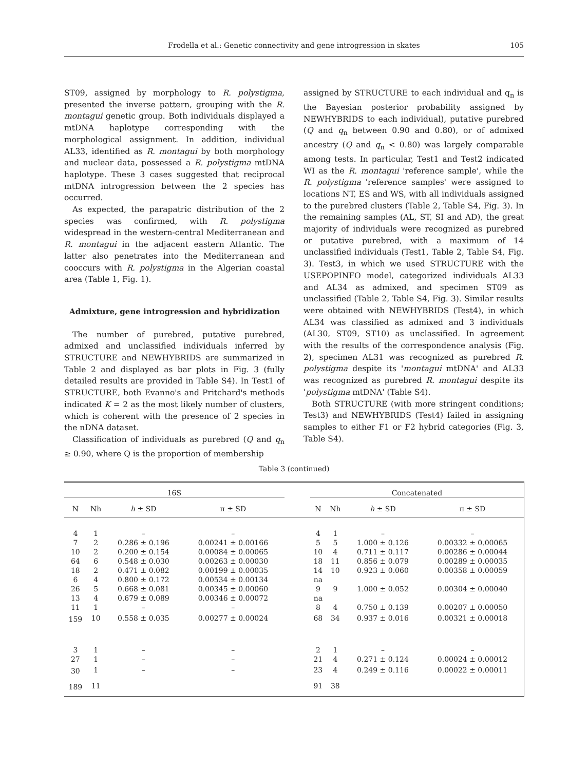Frodella et al.: Genetic connectivity and gene introgression in skates 105
ST09, assigned by morphology to R. polystigma, presented the inverse pattern, grouping with the R. montagui genetic group. Both individuals displayed a mtDNA haplotype corresponding with the morphological assignment. In addition, individual AL33, identified as R. montagui by both morphology and nuclear data, possessed a R. polystigma mtDNA haplotype. These 3 cases suggested that reciprocal mtDNA introgression between the 2 species has occurred.
As expected, the parapatric distribution of the 2 species was confirmed, with R. polystigma widespread in the western-central Mediterranean and R. montagui in the adjacent eastern Atlantic. The latter also penetrates into the Mediterranean and cooccurs with R. polystigma in the Algerian coastal area (Table 1, Fig. 1).
Admixture, gene introgression and hybridization
The number of purebred, putative purebred, admixed and unclassified individuals inferred by STRUCTURE and NEWHYBRIDS are summarized in Table 2 and displayed as bar plots in Fig. 3 (fully detailed results are provided in Table S4). In Test1 of STRUCTURE, both Evanno's and Pritchard's methods indicated K = 2 as the most likely number of clusters, which is coherent with the presence of 2 species in the nDNA dataset.
Classification of individuals as purebred (Q and q<sub>n</sub> ≥ 0.90, where Q is the proportion of membership
assigned by STRUCTURE to each individual and q<sub>n</sub> is the Bayesian posterior probability assigned by NEWHYBRIDS to each individual), putative purebred (Q and q<sub>n</sub> between 0.90 and 0.80), or of admixed ancestry (Q and q<sub>n</sub> < 0.80) was largely comparable among tests. In particular, Test1 and Test2 indicated WI as the R. montagui 'reference sample', while the R. polystigma 'reference samples' were assigned to locations NT, ES and WS, with all individuals assigned to the purebred clusters (Table 2, Table S4, Fig. 3). In the remaining samples (AL, ST, SI and AD), the great majority of individuals were recognized as purebred or putative purebred, with a maximum of 14 unclassified individuals (Test1, Table 2, Table S4, Fig. 3). Test3, in which we used STRUCTURE with the USEPOPINFO model, categorized individuals AL33 and AL34 as admixed, and specimen ST09 as unclassified (Table 2, Table S4, Fig. 3). Similar results were obtained with NEWHYBRIDS (Test4), in which AL34 was classified as admixed and 3 individuals (AL30, ST09, ST10) as unclassified. In agreement with the results of the correspondence analysis (Fig. 2), specimen AL31 was recognized as purebred R. polystigma despite its 'montagui mtDNA' and AL33 was recognized as purebred R. montagui despite its 'polystigma mtDNA' (Table S4).
Both STRUCTURE (with more stringent conditions; Test3) and NEWHYBRIDS (Test4) failed in assigning samples to either F1 or F2 hybrid categories (Fig. 3, Table S4).
Table 3 (continued)
| 16S | | | | | Concatenated | | | |
| --- | --- | --- | --- | --- | --- | --- | --- | --- |
| N | Nh | h ± SD | π ± SD | | N | Nh | h ± SD | π ± SD |
| 4 | 1 | – | – | | 4 | 1 | – | – |
| 7 | 2 | 0.286 ± 0.196 | 0.00241 ± 0.00166 | | 5 | 5 | 1.000 ± 0.126 | 0.00332 ± 0.00065 |
| 10 | 2 | 0.200 ± 0.154 | 0.00084 ± 0.00065 | | 10 | 4 | 0.711 ± 0.117 | 0.00286 ± 0.00044 |
| 64 | 6 | 0.548 ± 0.030 | 0.00263 ± 0.00030 | | 18 | 11 | 0.856 ± 0.079 | 0.00289 ± 0.00035 |
| 18 | 2 | 0.471 ± 0.082 | 0.00199 ± 0.00035 | | 14 | 10 | 0.923 ± 0.060 | 0.00358 ± 0.00059 |
| 6 | 4 | 0.800 ± 0.172 | 0.00534 ± 0.00134 | | na | | | |
| 26 | 5 | 0.668 ± 0.081 | 0.00345 ± 0.00060 | | 9 | 9 | 1.000 ± 0.052 | 0.00304 ± 0.00040 |
| 13 | 4 | 0.679 ± 0.089 | 0.00346 ± 0.00072 | | na | | | |
| 11 | 1 | – | – | | 8 | 4 | 0.750 ± 0.139 | 0.00207 ± 0.00050 |
| 159 | 10 | 0.558 ± 0.035 | 0.00277 ± 0.00024 | | 68 | 34 | 0.937 ± 0.016 | 0.00321 ± 0.00018 |
| 3 | 1 | – | – | | 2 | 1 | – | – |
| 27 | 1 | – | – | | 21 | 4 | 0.271 ± 0.124 | 0.00024 ± 0.00012 |
| 30 | 1 | – | – | | 23 | 4 | 0.249 ± 0.116 | 0.00022 ± 0.00011 |
| 189 | 11 | | | | 91 | 38 | | |